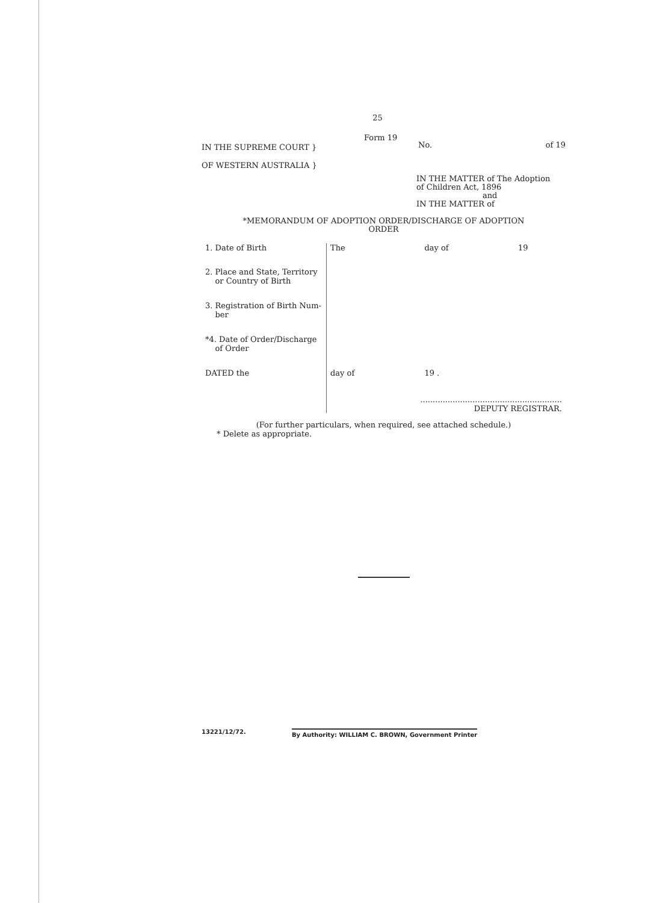25
IN THE SUPREME COURT }
OF WESTERN AUSTRALIA }
Form 19
No. of 19
IN THE MATTER of The Adoption
of Children Act, 1896
and
IN THE MATTER of
*MEMORANDUM OF ADOPTION ORDER/DISCHARGE OF ADOPTION
ORDER
| 1. Date of Birth | The | day of | 19 |
| 2. Place and State, Territory or Country of Birth | | | |
| 3. Registration of Birth Num- ber | | | |
| *4. Date of Order/Discharge of Order | | | |
| DATED the | day of | 19 . | |
| | ......................................................... DEPUTY REGISTRAR. | | |
(For further particulars, when required, see attached schedule.)
* Delete as appropriate.
13221/12/72. By Authority: WILLIAM C. BROWN, Government Printer